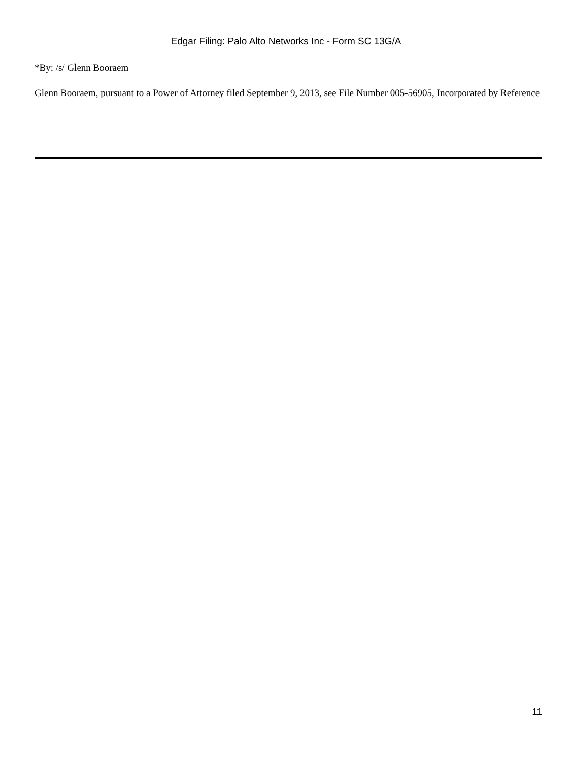Edgar Filing: Palo Alto Networks Inc - Form SC 13G/A
*By: /s/ Glenn Booraem
Glenn Booraem, pursuant to a Power of Attorney filed September 9, 2013, see File Number 005-56905, Incorporated by Reference
11